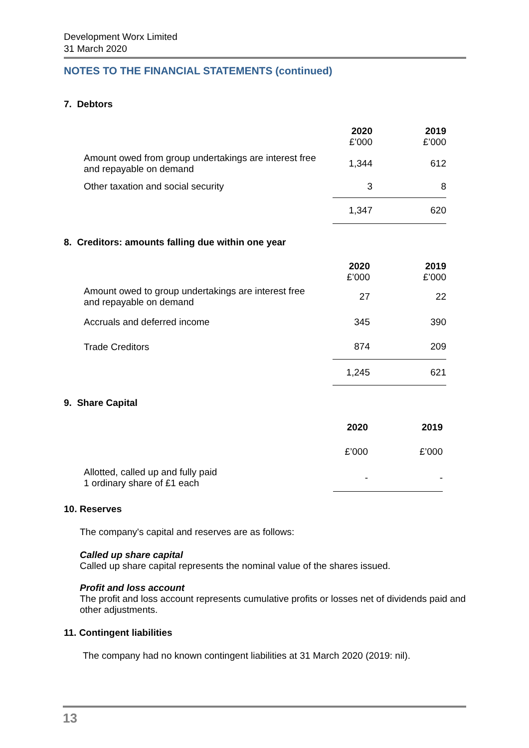Development Worx Limited
31 March 2020
NOTES TO THE FINANCIAL STATEMENTS (continued)
7. Debtors
| | 2020 £’000 | 2019 £’000 |
| Amount owed from group undertakings are interest free and repayable on demand | 1,344 | 612 |
| Other taxation and social security | 3 | 8 |
| | 1,347 | 620 |
8. Creditors: amounts falling due within one year
| | 2020 £’000 | 2019 £’000 |
| Amount owed to group undertakings are interest free and repayable on demand | 27 | 22 |
| Accruals and deferred income | 345 | 390 |
| Trade Creditors | 874 | 209 |
| | 1,245 | 621 |
9. Share Capital
| | 2020 | 2019 |
| | £’000 | £’000 |
| Allotted, called up and fully paid 1 ordinary share of £1 each | - | - |
10. Reserves
The company's capital and reserves are as follows:
Called up share capital
Called up share capital represents the nominal value of the shares issued.
Profit and loss account
The profit and loss account represents cumulative profits or losses net of dividends paid and other adjustments.
11. Contingent liabilities
The company had no known contingent liabilities at 31 March 2020 (2019: nil).
13